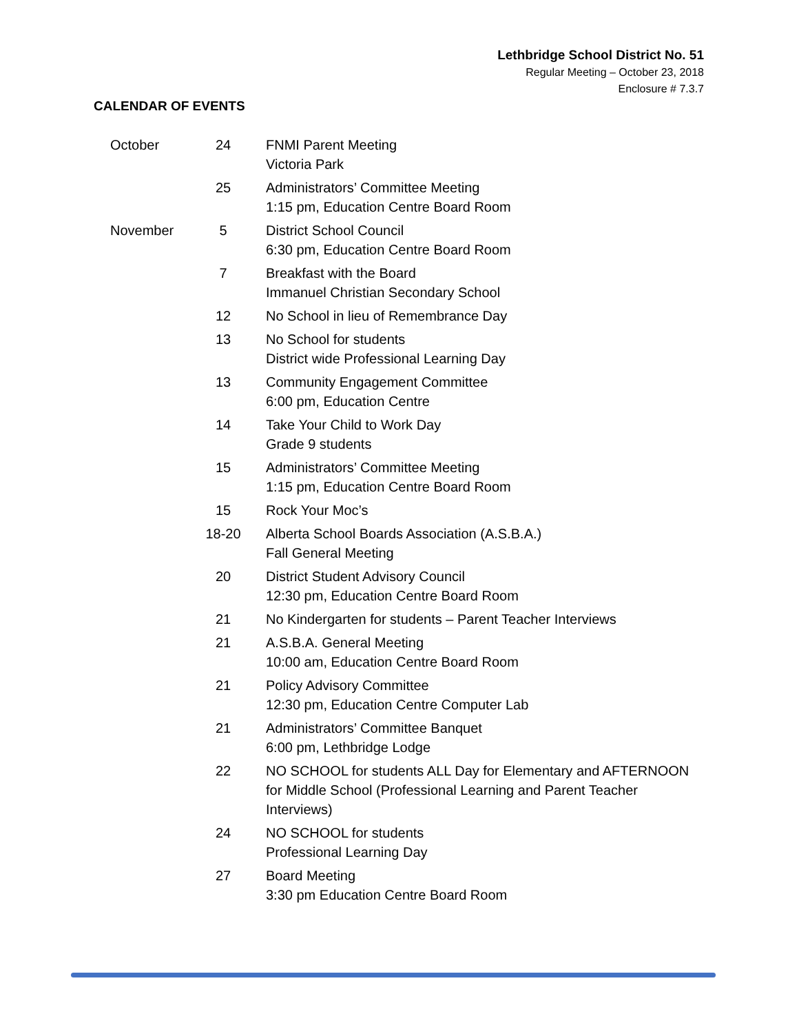Lethbridge School District No. 51
Regular Meeting – October 23, 2018
Enclosure # 7.3.7
CALENDAR OF EVENTS
| October | 24 | FNMI Parent Meeting Victoria Park |
| | 25 | Administrators’ Committee Meeting 1:15 pm, Education Centre Board Room |
| November | 5 | District School Council 6:30 pm, Education Centre Board Room |
| | 7 | Breakfast with the Board Immanuel Christian Secondary School |
| | 12 | No School in lieu of Remembrance Day |
| | 13 | No School for students District wide Professional Learning Day |
| | 13 | Community Engagement Committee 6:00 pm, Education Centre |
| | 14 | Take Your Child to Work Day Grade 9 students |
| | 15 | Administrators’ Committee Meeting 1:15 pm, Education Centre Board Room |
| | 15 | Rock Your Moc’s |
| | 18-20 | Alberta School Boards Association (A.S.B.A.) Fall General Meeting |
| | 20 | District Student Advisory Council 12:30 pm, Education Centre Board Room |
| | 21 | No Kindergarten for students – Parent Teacher Interviews |
| | 21 | A.S.B.A. General Meeting 10:00 am, Education Centre Board Room |
| | 21 | Policy Advisory Committee 12:30 pm, Education Centre Computer Lab |
| | 21 | Administrators’ Committee Banquet 6:00 pm, Lethbridge Lodge |
| | 22 | NO SCHOOL for students ALL Day for Elementary and AFTERNOON for Middle School (Professional Learning and Parent Teacher Interviews) |
| | 24 | NO SCHOOL for students Professional Learning Day |
| | 27 | Board Meeting 3:30 pm Education Centre Board Room |